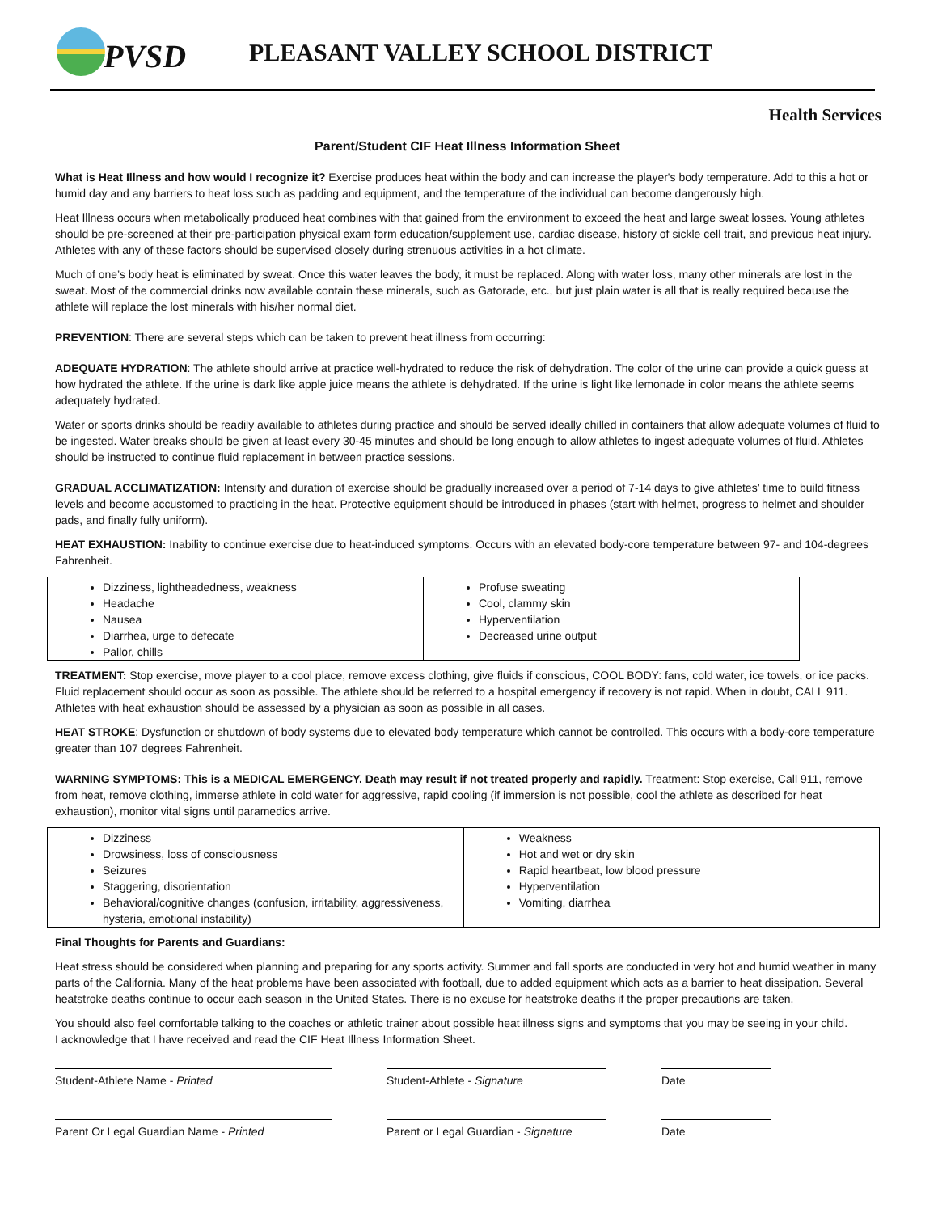PVSD
PLEASANT VALLEY SCHOOL DISTRICT
Health Services
Parent/Student CIF Heat Illness Information Sheet
What is Heat Illness and how would I recognize it? Exercise produces heat within the body and can increase the player's body temperature. Add to this a hot or humid day and any barriers to heat loss such as padding and equipment, and the temperature of the individual can become dangerously high.
Heat Illness occurs when metabolically produced heat combines with that gained from the environment to exceed the heat and large sweat losses. Young athletes should be pre-screened at their pre-participation physical exam form education/supplement use, cardiac disease, history of sickle cell trait, and previous heat injury. Athletes with any of these factors should be supervised closely during strenuous activities in a hot climate.
Much of one’s body heat is eliminated by sweat. Once this water leaves the body, it must be replaced. Along with water loss, many other minerals are lost in the sweat. Most of the commercial drinks now available contain these minerals, such as Gatorade, etc., but just plain water is all that is really required because the athlete will replace the lost minerals with his/her normal diet.
PREVENTION: There are several steps which can be taken to prevent heat illness from occurring:
ADEQUATE HYDRATION: The athlete should arrive at practice well-hydrated to reduce the risk of dehydration. The color of the urine can provide a quick guess at how hydrated the athlete. If the urine is dark like apple juice means the athlete is dehydrated. If the urine is light like lemonade in color means the athlete seems adequately hydrated.
Water or sports drinks should be readily available to athletes during practice and should be served ideally chilled in containers that allow adequate volumes of fluid to be ingested. Water breaks should be given at least every 30-45 minutes and should be long enough to allow athletes to ingest adequate volumes of fluid. Athletes should be instructed to continue fluid replacement in between practice sessions.
GRADUAL ACCLIMATIZATION: Intensity and duration of exercise should be gradually increased over a period of 7-14 days to give athletes’ time to build fitness levels and become accustomed to practicing in the heat. Protective equipment should be introduced in phases (start with helmet, progress to helmet and shoulder pads, and finally fully uniform).
HEAT EXHAUSTION: Inability to continue exercise due to heat-induced symptoms. Occurs with an elevated body-core temperature between 97- and 104-degrees Fahrenheit.
| Dizziness, lightheadedness, weakness Headache Nausea Diarrhea, urge to defecate Pallor, chills | Profuse sweating Cool, clammy skin Hyperventilation Decreased urine output |
TREATMENT: Stop exercise, move player to a cool place, remove excess clothing, give fluids if conscious, COOL BODY: fans, cold water, ice towels, or ice packs. Fluid replacement should occur as soon as possible. The athlete should be referred to a hospital emergency if recovery is not rapid. When in doubt, CALL 911. Athletes with heat exhaustion should be assessed by a physician as soon as possible in all cases.
HEAT STROKE: Dysfunction or shutdown of body systems due to elevated body temperature which cannot be controlled. This occurs with a body-core temperature greater than 107 degrees Fahrenheit.
WARNING SYMPTOMS: This is a MEDICAL EMERGENCY. Death may result if not treated properly and rapidly. Treatment: Stop exercise, Call 911, remove from heat, remove clothing, immerse athlete in cold water for aggressive, rapid cooling (if immersion is not possible, cool the athlete as described for heat exhaustion), monitor vital signs until paramedics arrive.
| Dizziness Drowsiness, loss of consciousness Seizures Staggering, disorientation Behavioral/cognitive changes (confusion, irritability, aggressiveness, hysteria, emotional instability) | Weakness Hot and wet or dry skin Rapid heartbeat, low blood pressure Hyperventilation Vomiting, diarrhea |
Final Thoughts for Parents and Guardians:
Heat stress should be considered when planning and preparing for any sports activity. Summer and fall sports are conducted in very hot and humid weather in many parts of the California. Many of the heat problems have been associated with football, due to added equipment which acts as a barrier to heat dissipation. Several heatstroke deaths continue to occur each season in the United States. There is no excuse for heatstroke deaths if the proper precautions are taken.
You should also feel comfortable talking to the coaches or athletic trainer about possible heat illness signs and symptoms that you may be seeing in your child.
I acknowledge that I have received and read the CIF Heat Illness Information Sheet.
Student-Athlete Name - Printed Student-Athlete - Signature Date
Parent Or Legal Guardian Name - Printed Parent or Legal Guardian - Signature
Date